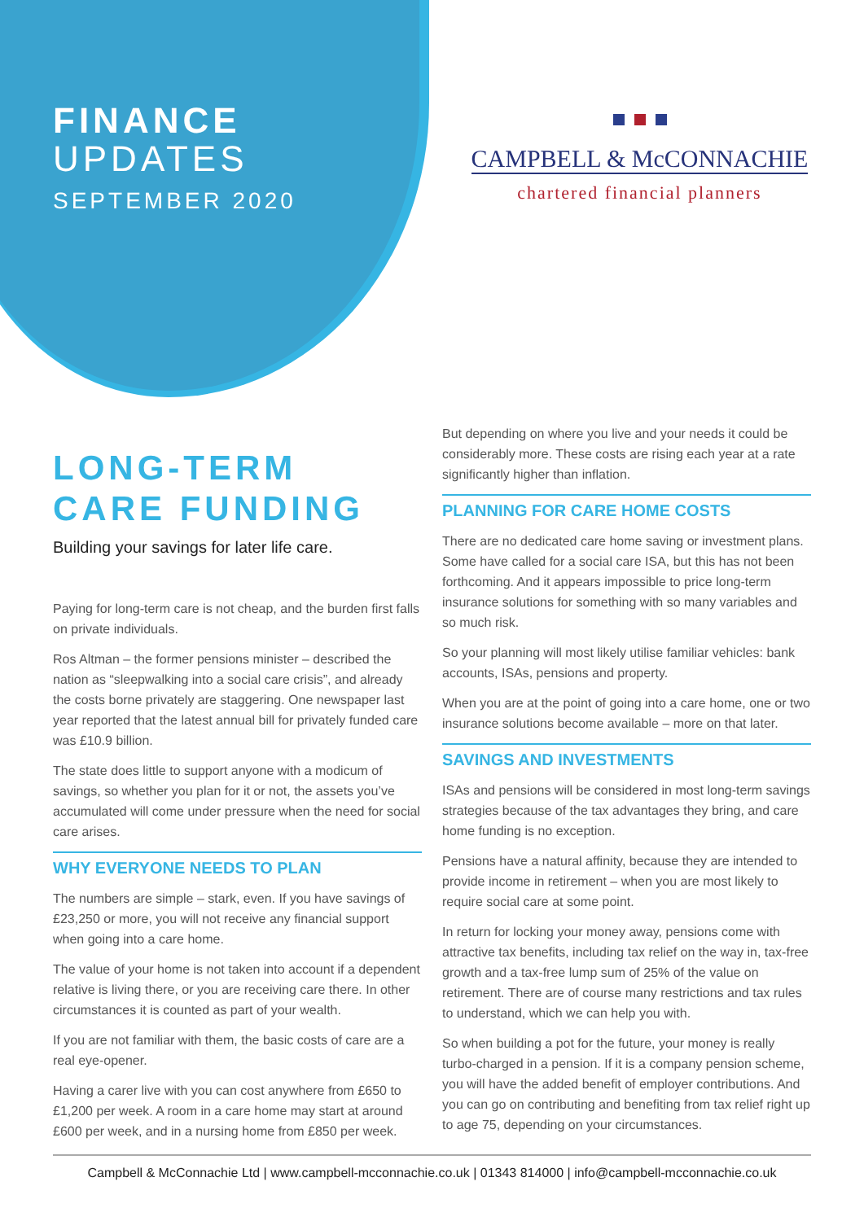FINANCE
UPDATES
SEPTEMBER 2020
CAMPBELL & McCONNACHIE
chartered financial planners
LONG-TERM
CARE FUNDING
Building your savings for later life care.
Paying for long-term care is not cheap, and the burden first falls on private individuals.
Ros Altman – the former pensions minister – described the nation as “sleepwalking into a social care crisis”, and already the costs borne privately are staggering. One newspaper last year reported that the latest annual bill for privately funded care was £10.9 billion.
The state does little to support anyone with a modicum of savings, so whether you plan for it or not, the assets you’ve accumulated will come under pressure when the need for social care arises.
WHY EVERYONE NEEDS TO PLAN
The numbers are simple – stark, even. If you have savings of £23,250 or more, you will not receive any financial support when going into a care home.
The value of your home is not taken into account if a dependent relative is living there, or you are receiving care there. In other circumstances it is counted as part of your wealth.
If you are not familiar with them, the basic costs of care are a real eye-opener.
Having a carer live with you can cost anywhere from £650 to £1,200 per week. A room in a care home may start at around £600 per week, and in a nursing home from £850 per week.
But depending on where you live and your needs it could be considerably more. These costs are rising each year at a rate significantly higher than inflation.
PLANNING FOR CARE HOME COSTS
There are no dedicated care home saving or investment plans. Some have called for a social care ISA, but this has not been forthcoming. And it appears impossible to price long-term insurance solutions for something with so many variables and so much risk.
So your planning will most likely utilise familiar vehicles: bank accounts, ISAs, pensions and property.
When you are at the point of going into a care home, one or two insurance solutions become available – more on that later.
SAVINGS AND INVESTMENTS
ISAs and pensions will be considered in most long-term savings strategies because of the tax advantages they bring, and care home funding is no exception.
Pensions have a natural affinity, because they are intended to provide income in retirement – when you are most likely to require social care at some point.
In return for locking your money away, pensions come with attractive tax benefits, including tax relief on the way in, tax-free growth and a tax-free lump sum of 25% of the value on retirement. There are of course many restrictions and tax rules to understand, which we can help you with.
So when building a pot for the future, your money is really turbo-charged in a pension. If it is a company pension scheme, you will have the added benefit of employer contributions. And you can go on contributing and benefiting from tax relief right up to age 75, depending on your circumstances.
Campbell & McConnachie Ltd | www.campbell-mcconnachie.co.uk | 01343 814000 | info@campbell-mcconnachie.co.uk